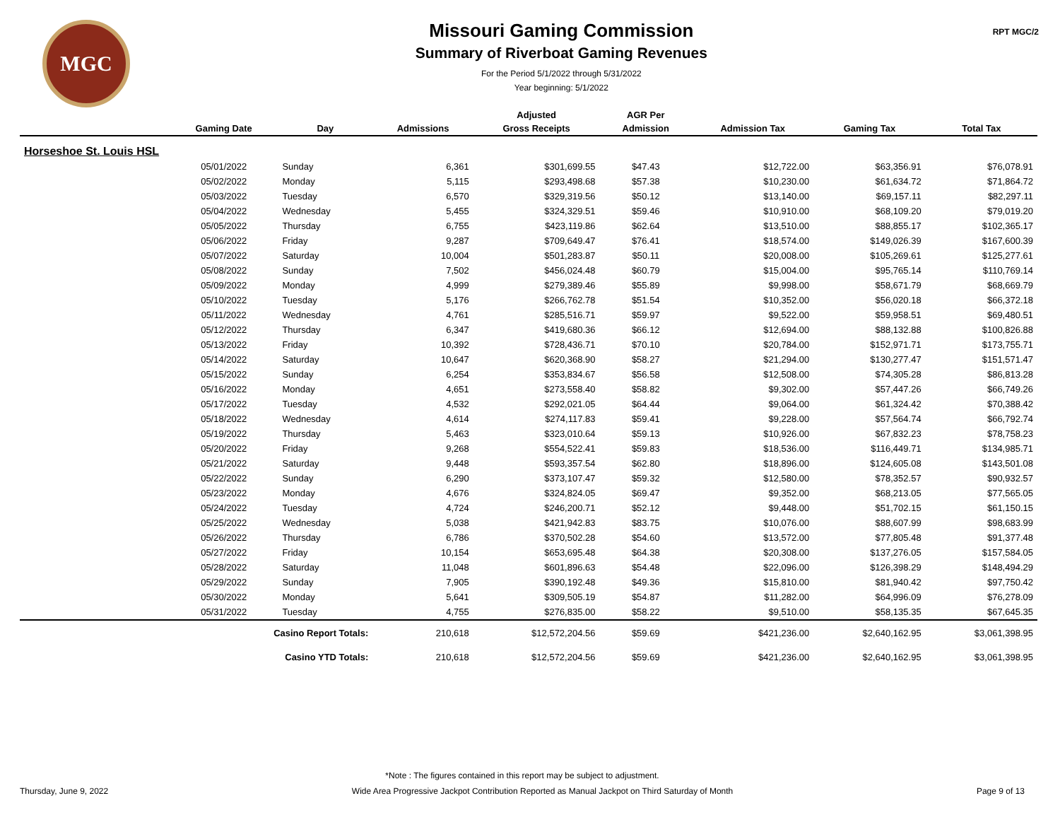MGC
Missouri Gaming Commission
Summary of Riverboat Gaming Revenues
For the Period 5/1/2022 through 5/31/2022
Year beginning: 5/1/2022
RPT MGC/2
| | | | | Adjusted | AGR Per | | | |
| --- | --- | --- | --- | --- | --- | --- | --- | --- |
| | Gaming Date | Day | Admissions | Gross Receipts | Admission | Admission Tax | Gaming Tax | Total Tax |
| Horseshoe St. Louis HSL | | | | | | | | |
| | 05/01/2022 | Sunday | 6,361 | $301,699.55 | $47.43 | $12,722.00 | $63,356.91 | $76,078.91 |
| | 05/02/2022 | Monday | 5,115 | $293,498.68 | $57.38 | $10,230.00 | $61,634.72 | $71,864.72 |
| | 05/03/2022 | Tuesday | 6,570 | $329,319.56 | $50.12 | $13,140.00 | $69,157.11 | $82,297.11 |
| | 05/04/2022 | Wednesday | 5,455 | $324,329.51 | $59.46 | $10,910.00 | $68,109.20 | $79,019.20 |
| | 05/05/2022 | Thursday | 6,755 | $423,119.86 | $62.64 | $13,510.00 | $88,855.17 | $102,365.17 |
| | 05/06/2022 | Friday | 9,287 | $709,649.47 | $76.41 | $18,574.00 | $149,026.39 | $167,600.39 |
| | 05/07/2022 | Saturday | 10,004 | $501,283.87 | $50.11 | $20,008.00 | $105,269.61 | $125,277.61 |
| | 05/08/2022 | Sunday | 7,502 | $456,024.48 | $60.79 | $15,004.00 | $95,765.14 | $110,769.14 |
| | 05/09/2022 | Monday | 4,999 | $279,389.46 | $55.89 | $9,998.00 | $58,671.79 | $68,669.79 |
| | 05/10/2022 | Tuesday | 5,176 | $266,762.78 | $51.54 | $10,352.00 | $56,020.18 | $66,372.18 |
| | 05/11/2022 | Wednesday | 4,761 | $285,516.71 | $59.97 | $9,522.00 | $59,958.51 | $69,480.51 |
| | 05/12/2022 | Thursday | 6,347 | $419,680.36 | $66.12 | $12,694.00 | $88,132.88 | $100,826.88 |
| | 05/13/2022 | Friday | 10,392 | $728,436.71 | $70.10 | $20,784.00 | $152,971.71 | $173,755.71 |
| | 05/14/2022 | Saturday | 10,647 | $620,368.90 | $58.27 | $21,294.00 | $130,277.47 | $151,571.47 |
| | 05/15/2022 | Sunday | 6,254 | $353,834.67 | $56.58 | $12,508.00 | $74,305.28 | $86,813.28 |
| | 05/16/2022 | Monday | 4,651 | $273,558.40 | $58.82 | $9,302.00 | $57,447.26 | $66,749.26 |
| | 05/17/2022 | Tuesday | 4,532 | $292,021.05 | $64.44 | $9,064.00 | $61,324.42 | $70,388.42 |
| | 05/18/2022 | Wednesday | 4,614 | $274,117.83 | $59.41 | $9,228.00 | $57,564.74 | $66,792.74 |
| | 05/19/2022 | Thursday | 5,463 | $323,010.64 | $59.13 | $10,926.00 | $67,832.23 | $78,758.23 |
| | 05/20/2022 | Friday | 9,268 | $554,522.41 | $59.83 | $18,536.00 | $116,449.71 | $134,985.71 |
| | 05/21/2022 | Saturday | 9,448 | $593,357.54 | $62.80 | $18,896.00 | $124,605.08 | $143,501.08 |
| | 05/22/2022 | Sunday | 6,290 | $373,107.47 | $59.32 | $12,580.00 | $78,352.57 | $90,932.57 |
| | 05/23/2022 | Monday | 4,676 | $324,824.05 | $69.47 | $9,352.00 | $68,213.05 | $77,565.05 |
| | 05/24/2022 | Tuesday | 4,724 | $246,200.71 | $52.12 | $9,448.00 | $51,702.15 | $61,150.15 |
| | 05/25/2022 | Wednesday | 5,038 | $421,942.83 | $83.75 | $10,076.00 | $88,607.99 | $98,683.99 |
| | 05/26/2022 | Thursday | 6,786 | $370,502.28 | $54.60 | $13,572.00 | $77,805.48 | $91,377.48 |
| | 05/27/2022 | Friday | 10,154 | $653,695.48 | $64.38 | $20,308.00 | $137,276.05 | $157,584.05 |
| | 05/28/2022 | Saturday | 11,048 | $601,896.63 | $54.48 | $22,096.00 | $126,398.29 | $148,494.29 |
| | 05/29/2022 | Sunday | 7,905 | $390,192.48 | $49.36 | $15,810.00 | $81,940.42 | $97,750.42 |
| | 05/30/2022 | Monday | 5,641 | $309,505.19 | $54.87 | $11,282.00 | $64,996.09 | $76,278.09 |
| | 05/31/2022 | Tuesday | 4,755 | $276,835.00 | $58.22 | $9,510.00 | $58,135.35 | $67,645.35 |
| | Casino Report Totals: | | 210,618 | $12,572,204.56 | $59.69 | $421,236.00 | $2,640,162.95 | $3,061,398.95 |
| | Casino YTD Totals: | | 210,618 | $12,572,204.56 | $59.69 | $421,236.00 | $2,640,162.95 | $3,061,398.95 |
*Note : The figures contained in this report may be subject to adjustment.
Thursday, June 9, 2022 Wide Area Progressive Jackpot Contribution Reported as Manual Jackpot on Third Saturday of Month Page 9 of 13